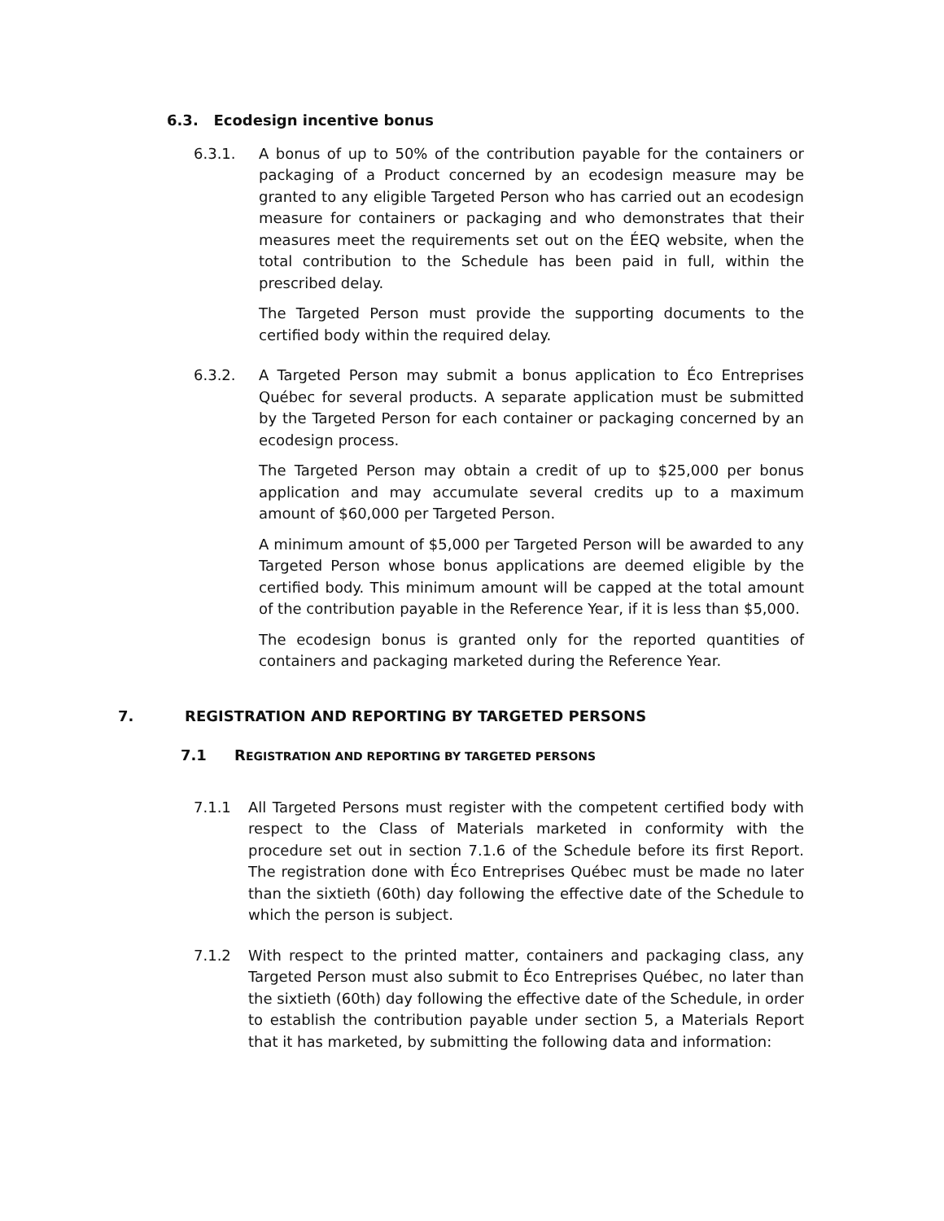6.3. Ecodesign incentive bonus
6.3.1. A bonus of up to 50% of the contribution payable for the containers or packaging of a Product concerned by an ecodesign measure may be granted to any eligible Targeted Person who has carried out an ecodesign measure for containers or packaging and who demonstrates that their measures meet the requirements set out on the ÉEQ website, when the total contribution to the Schedule has been paid in full, within the prescribed delay.
The Targeted Person must provide the supporting documents to the certified body within the required delay.
6.3.2. A Targeted Person may submit a bonus application to Éco Entreprises Québec for several products. A separate application must be submitted by the Targeted Person for each container or packaging concerned by an ecodesign process.
The Targeted Person may obtain a credit of up to $25,000 per bonus application and may accumulate several credits up to a maximum amount of $60,000 per Targeted Person.
A minimum amount of $5,000 per Targeted Person will be awarded to any Targeted Person whose bonus applications are deemed eligible by the certified body. This minimum amount will be capped at the total amount of the contribution payable in the Reference Year, if it is less than $5,000.
The ecodesign bonus is granted only for the reported quantities of containers and packaging marketed during the Reference Year.
7. REGISTRATION AND REPORTING BY TARGETED PERSONS
7.1 REGISTRATION AND REPORTING BY TARGETED PERSONS
7.1.1 All Targeted Persons must register with the competent certified body with respect to the Class of Materials marketed in conformity with the procedure set out in section 7.1.6 of the Schedule before its first Report. The registration done with Éco Entreprises Québec must be made no later than the sixtieth (60th) day following the effective date of the Schedule to which the person is subject.
7.1.2 With respect to the printed matter, containers and packaging class, any Targeted Person must also submit to Éco Entreprises Québec, no later than the sixtieth (60th) day following the effective date of the Schedule, in order to establish the contribution payable under section 5, a Materials Report that it has marketed, by submitting the following data and information: